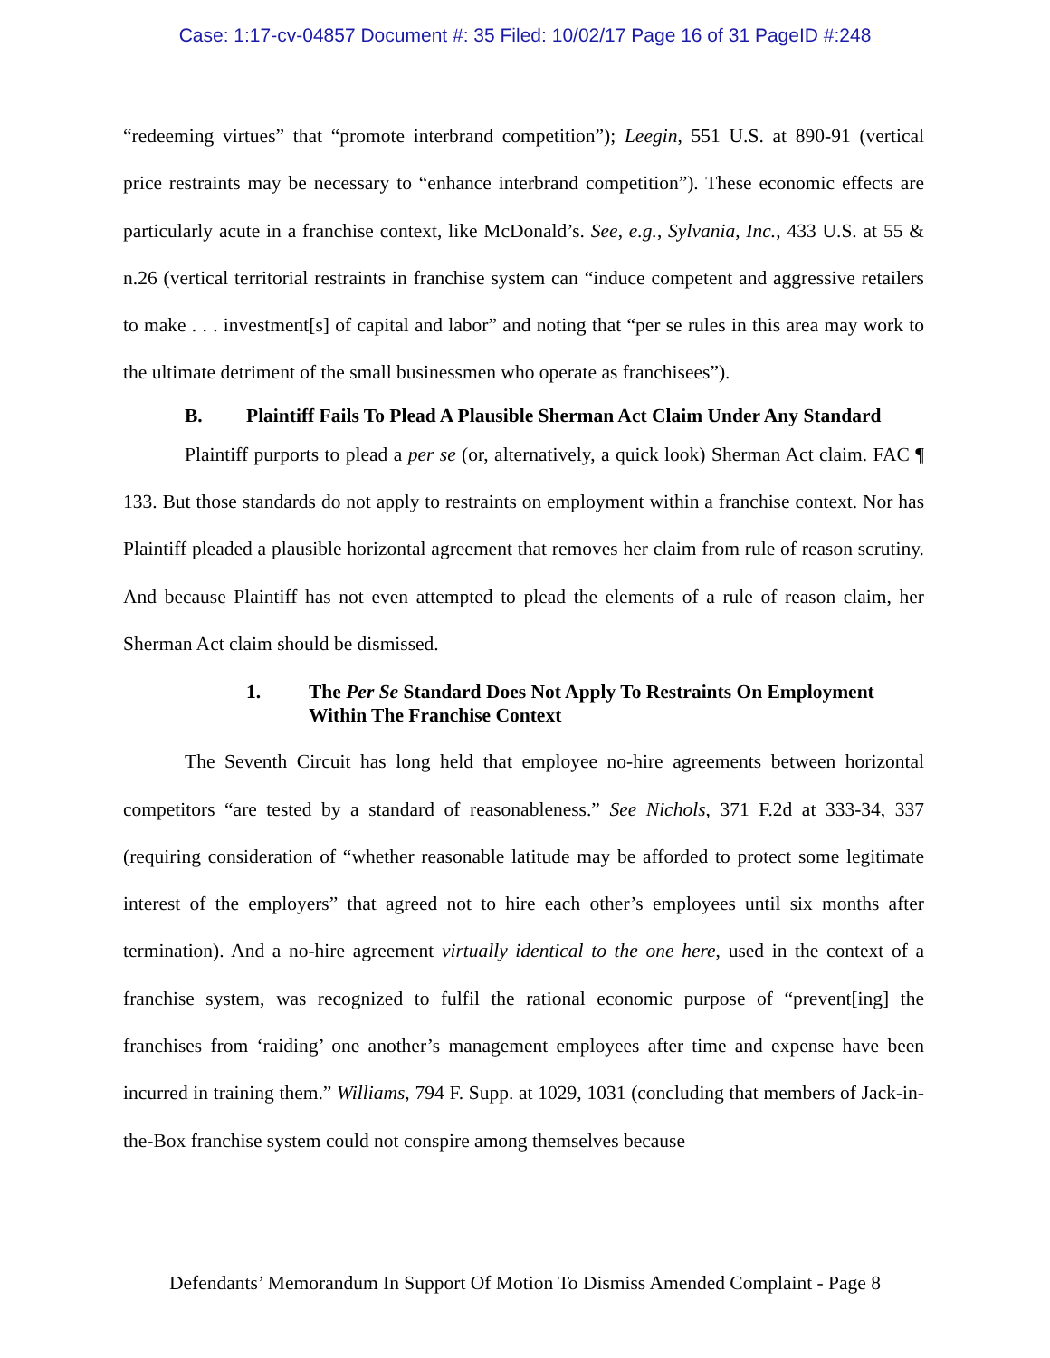Case: 1:17-cv-04857 Document #: 35 Filed: 10/02/17 Page 16 of 31 PageID #:248
“redeeming virtues” that “promote interbrand competition”); Leegin, 551 U.S. at 890-91 (vertical price restraints may be necessary to “enhance interbrand competition”). These economic effects are particularly acute in a franchise context, like McDonald’s. See, e.g., Sylvania, Inc., 433 U.S. at 55 & n.26 (vertical territorial restraints in franchise system can “induce competent and aggressive retailers to make . . . investment[s] of capital and labor” and noting that “per se rules in this area may work to the ultimate detriment of the small businessmen who operate as franchisees”).
B. Plaintiff Fails To Plead A Plausible Sherman Act Claim Under Any Standard
Plaintiff purports to plead a per se (or, alternatively, a quick look) Sherman Act claim. FAC ¶ 133. But those standards do not apply to restraints on employment within a franchise context. Nor has Plaintiff pleaded a plausible horizontal agreement that removes her claim from rule of reason scrutiny. And because Plaintiff has not even attempted to plead the elements of a rule of reason claim, her Sherman Act claim should be dismissed.
1. The Per Se Standard Does Not Apply To Restraints On Employment Within The Franchise Context
The Seventh Circuit has long held that employee no-hire agreements between horizontal competitors “are tested by a standard of reasonableness.” See Nichols, 371 F.2d at 333-34, 337 (requiring consideration of “whether reasonable latitude may be afforded to protect some legitimate interest of the employers” that agreed not to hire each other’s employees until six months after termination). And a no-hire agreement virtually identical to the one here, used in the context of a franchise system, was recognized to fulfil the rational economic purpose of “prevent[ing] the franchises from ‘raiding’ one another’s management employees after time and expense have been incurred in training them.” Williams, 794 F. Supp. at 1029, 1031 (concluding that members of Jack-in-the-Box franchise system could not conspire among themselves because
Defendants’ Memorandum In Support Of Motion To Dismiss Amended Complaint - Page 8